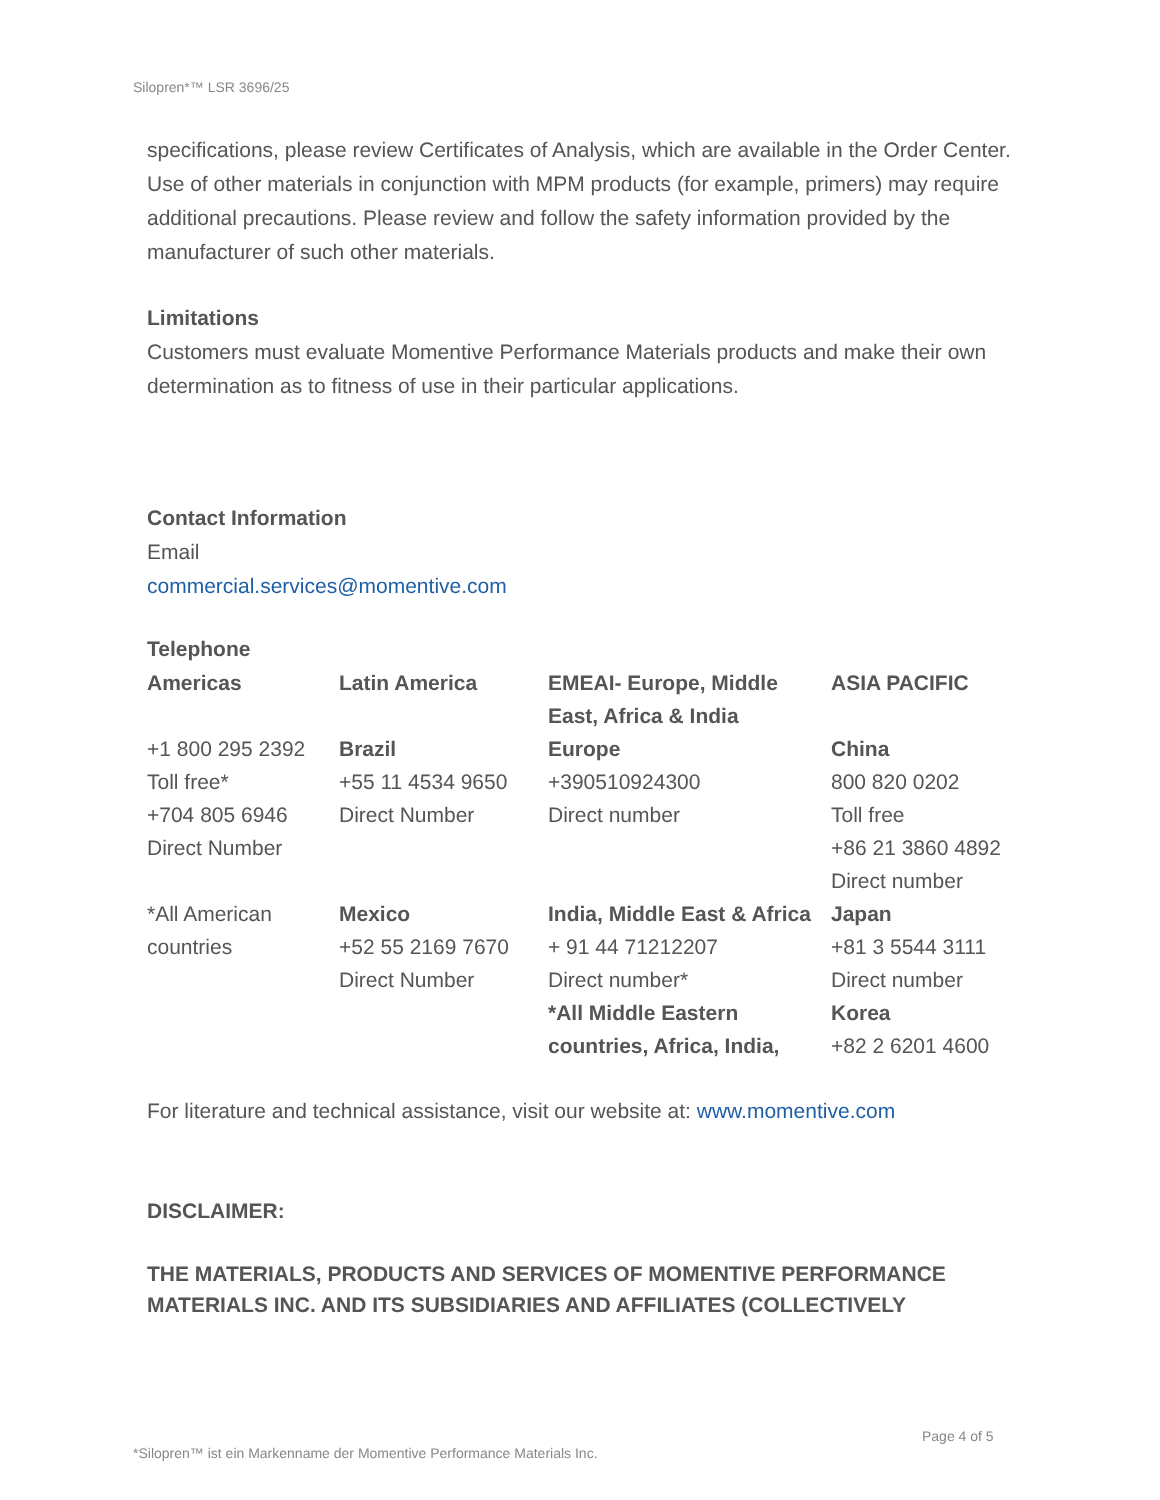Silopren*™ LSR 3696/25
specifications, please review Certificates of Analysis, which are available in the Order Center. Use of other materials in conjunction with MPM products (for example, primers) may require additional precautions. Please review and follow the safety information provided by the manufacturer of such other materials.
Limitations
Customers must evaluate Momentive Performance Materials products and make their own determination as to fitness of use in their particular applications.
Contact Information
Email
commercial.services@momentive.com
Telephone
| Americas | Latin America | EMEAI- Europe, Middle East, Africa & India | ASIA PACIFIC |
| +1 800 295 2392 Toll free* +704 805 6946 Direct Number | Brazil +55 11 4534 9650 Direct Number | Europe +390510924300 Direct number | China 800 820 0202 Toll free +86 21 3860 4892 Direct number |
| *All American countries | Mexico +52 55 2169 7670 Direct Number | India, Middle East & Africa + 91 44 71212207 Direct number* *All Middle Eastern countries, Africa, India, | Japan +81 3 5544 3111 Direct number Korea +82 2 6201 4600 |
For literature and technical assistance, visit our website at: www.momentive.com
DISCLAIMER:
THE MATERIALS, PRODUCTS AND SERVICES OF MOMENTIVE PERFORMANCE MATERIALS INC. AND ITS SUBSIDIARIES AND AFFILIATES (COLLECTIVELY
Page 4 of 5
*Silopren™ ist ein Markenname der Momentive Performance Materials Inc.